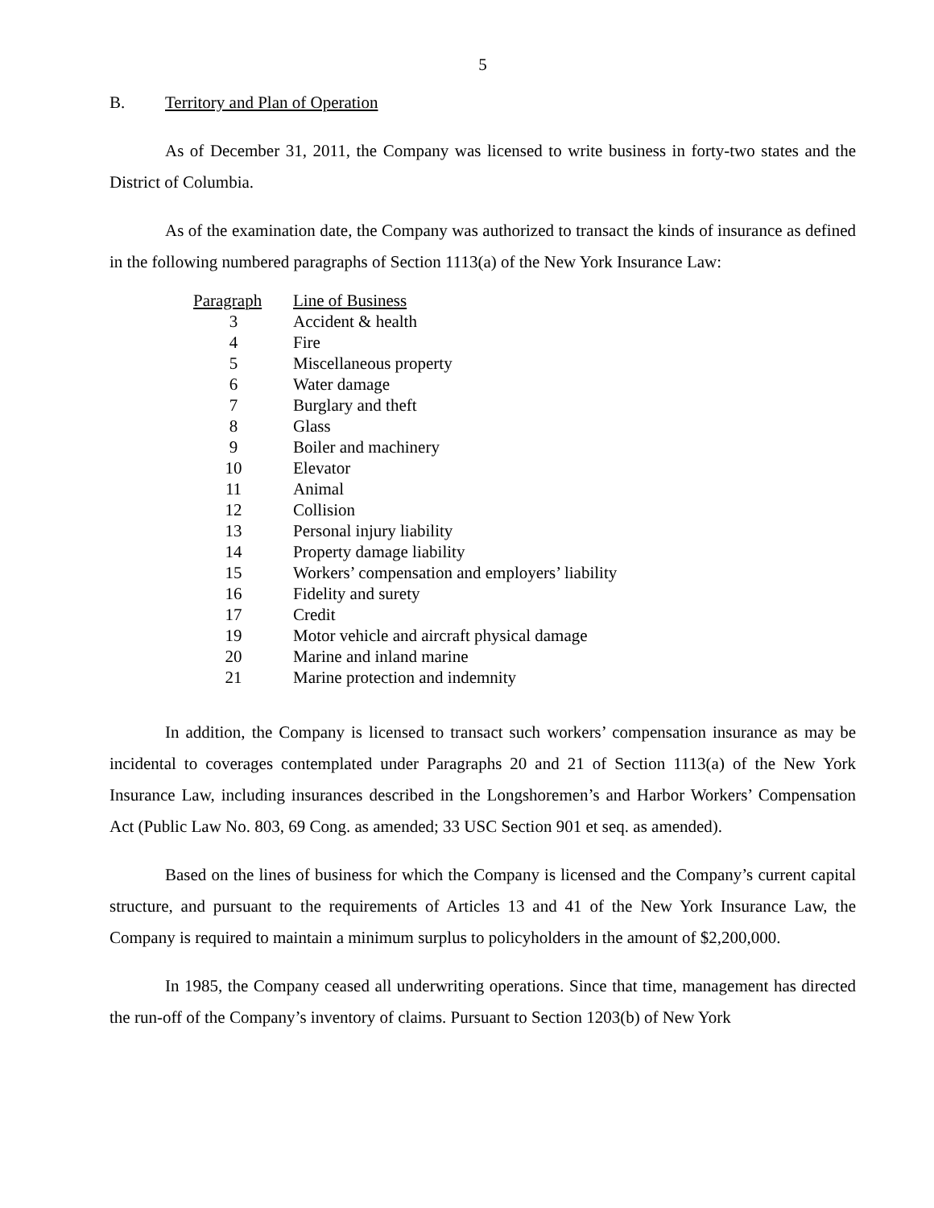5
B. Territory and Plan of Operation
As of December 31, 2011, the Company was licensed to write business in forty-two states and the District of Columbia.
As of the examination date, the Company was authorized to transact the kinds of insurance as defined in the following numbered paragraphs of Section 1113(a) of the New York Insurance Law:
| Paragraph | Line of Business |
| --- | --- |
| 3 | Accident & health |
| 4 | Fire |
| 5 | Miscellaneous property |
| 6 | Water damage |
| 7 | Burglary and theft |
| 8 | Glass |
| 9 | Boiler and machinery |
| 10 | Elevator |
| 11 | Animal |
| 12 | Collision |
| 13 | Personal injury liability |
| 14 | Property damage liability |
| 15 | Workers’ compensation and employers’ liability |
| 16 | Fidelity and surety |
| 17 | Credit |
| 19 | Motor vehicle and aircraft physical damage |
| 20 | Marine and inland marine |
| 21 | Marine protection and indemnity |
In addition, the Company is licensed to transact such workers’ compensation insurance as may be incidental to coverages contemplated under Paragraphs 20 and 21 of Section 1113(a) of the New York Insurance Law, including insurances described in the Longshoremen’s and Harbor Workers’ Compensation Act (Public Law No. 803, 69 Cong. as amended; 33 USC Section 901 et seq. as amended).
Based on the lines of business for which the Company is licensed and the Company’s current capital structure, and pursuant to the requirements of Articles 13 and 41 of the New York Insurance Law, the Company is required to maintain a minimum surplus to policyholders in the amount of $2,200,000.
In 1985, the Company ceased all underwriting operations. Since that time, management has directed the run-off of the Company’s inventory of claims. Pursuant to Section 1203(b) of New York